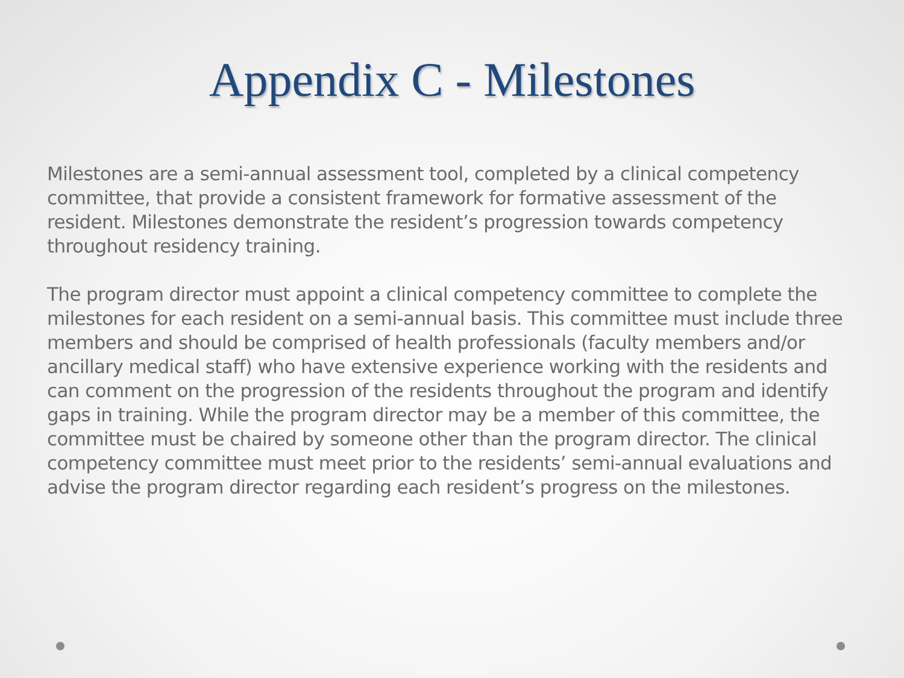Appendix C - Milestones
Milestones are a semi-annual assessment tool, completed by a clinical competency committee, that provide a consistent framework for formative assessment of the resident. Milestones demonstrate the resident’s progression towards competency throughout residency training.
The program director must appoint a clinical competency committee to complete the milestones for each resident on a semi-annual basis. This committee must include three members and should be comprised of health professionals (faculty members and/or ancillary medical staff) who have extensive experience working with the residents and can comment on the progression of the residents throughout the program and identify gaps in training. While the program director may be a member of this committee, the committee must be chaired by someone other than the program director. The clinical competency committee must meet prior to the residents’ semi-annual evaluations and advise the program director regarding each resident’s progress on the milestones.